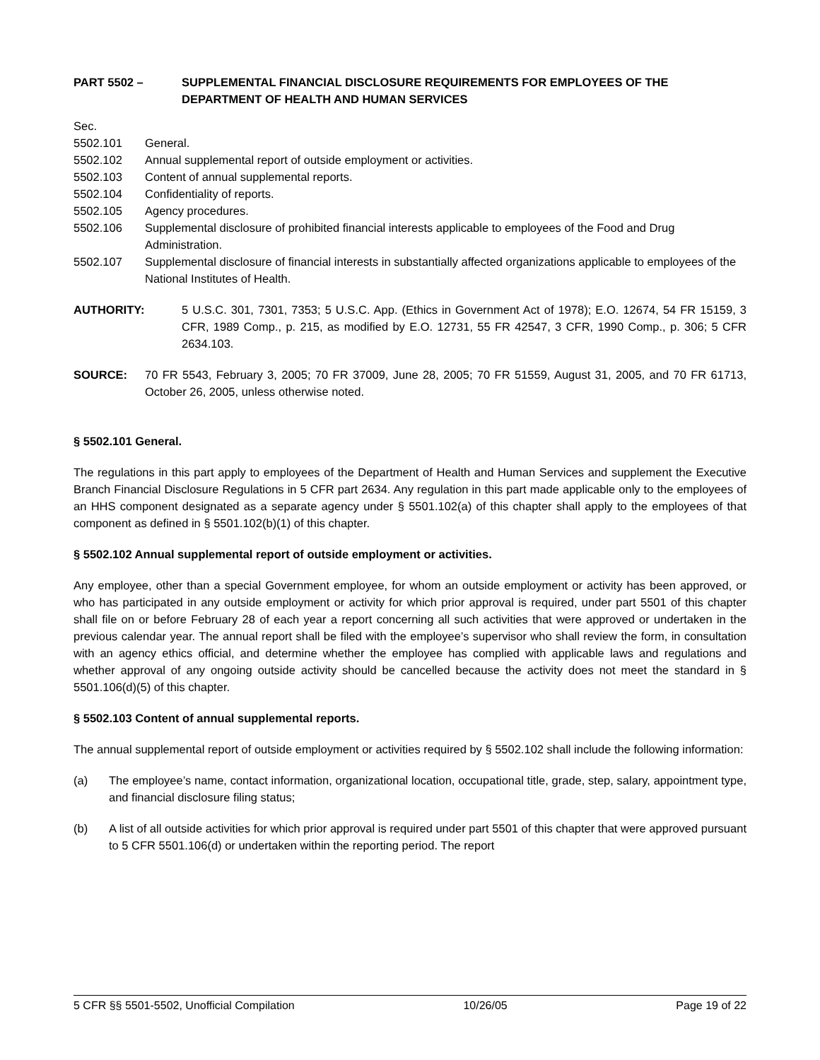PART 5502 – SUPPLEMENTAL FINANCIAL DISCLOSURE REQUIREMENTS FOR EMPLOYEES OF THE DEPARTMENT OF HEALTH AND HUMAN SERVICES
Sec.
5502.101 General.
5502.102 Annual supplemental report of outside employment or activities.
5502.103 Content of annual supplemental reports.
5502.104 Confidentiality of reports.
5502.105 Agency procedures.
5502.106 Supplemental disclosure of prohibited financial interests applicable to employees of the Food and Drug Administration.
5502.107 Supplemental disclosure of financial interests in substantially affected organizations applicable to employees of the National Institutes of Health.
AUTHORITY: 5 U.S.C. 301, 7301, 7353; 5 U.S.C. App. (Ethics in Government Act of 1978); E.O. 12674, 54 FR 15159, 3 CFR, 1989 Comp., p. 215, as modified by E.O. 12731, 55 FR 42547, 3 CFR, 1990 Comp., p. 306; 5 CFR 2634.103.
SOURCE: 70 FR 5543, February 3, 2005; 70 FR 37009, June 28, 2005; 70 FR 51559, August 31, 2005, and 70 FR 61713, October 26, 2005, unless otherwise noted.
§ 5502.101 General.
The regulations in this part apply to employees of the Department of Health and Human Services and supplement the Executive Branch Financial Disclosure Regulations in 5 CFR part 2634. Any regulation in this part made applicable only to the employees of an HHS component designated as a separate agency under § 5501.102(a) of this chapter shall apply to the employees of that component as defined in § 5501.102(b)(1) of this chapter.
§ 5502.102 Annual supplemental report of outside employment or activities.
Any employee, other than a special Government employee, for whom an outside employment or activity has been approved, or who has participated in any outside employment or activity for which prior approval is required, under part 5501 of this chapter shall file on or before February 28 of each year a report concerning all such activities that were approved or undertaken in the previous calendar year. The annual report shall be filed with the employee’s supervisor who shall review the form, in consultation with an agency ethics official, and determine whether the employee has complied with applicable laws and regulations and whether approval of any ongoing outside activity should be cancelled because the activity does not meet the standard in § 5501.106(d)(5) of this chapter.
§ 5502.103 Content of annual supplemental reports.
The annual supplemental report of outside employment or activities required by § 5502.102 shall include the following information:
(a) The employee’s name, contact information, organizational location, occupational title, grade, step, salary, appointment type, and financial disclosure filing status;
(b) A list of all outside activities for which prior approval is required under part 5501 of this chapter that were approved pursuant to 5 CFR 5501.106(d) or undertaken within the reporting period. The report
5 CFR §§ 5501-5502, Unofficial Compilation 10/26/05 Page 19 of 22